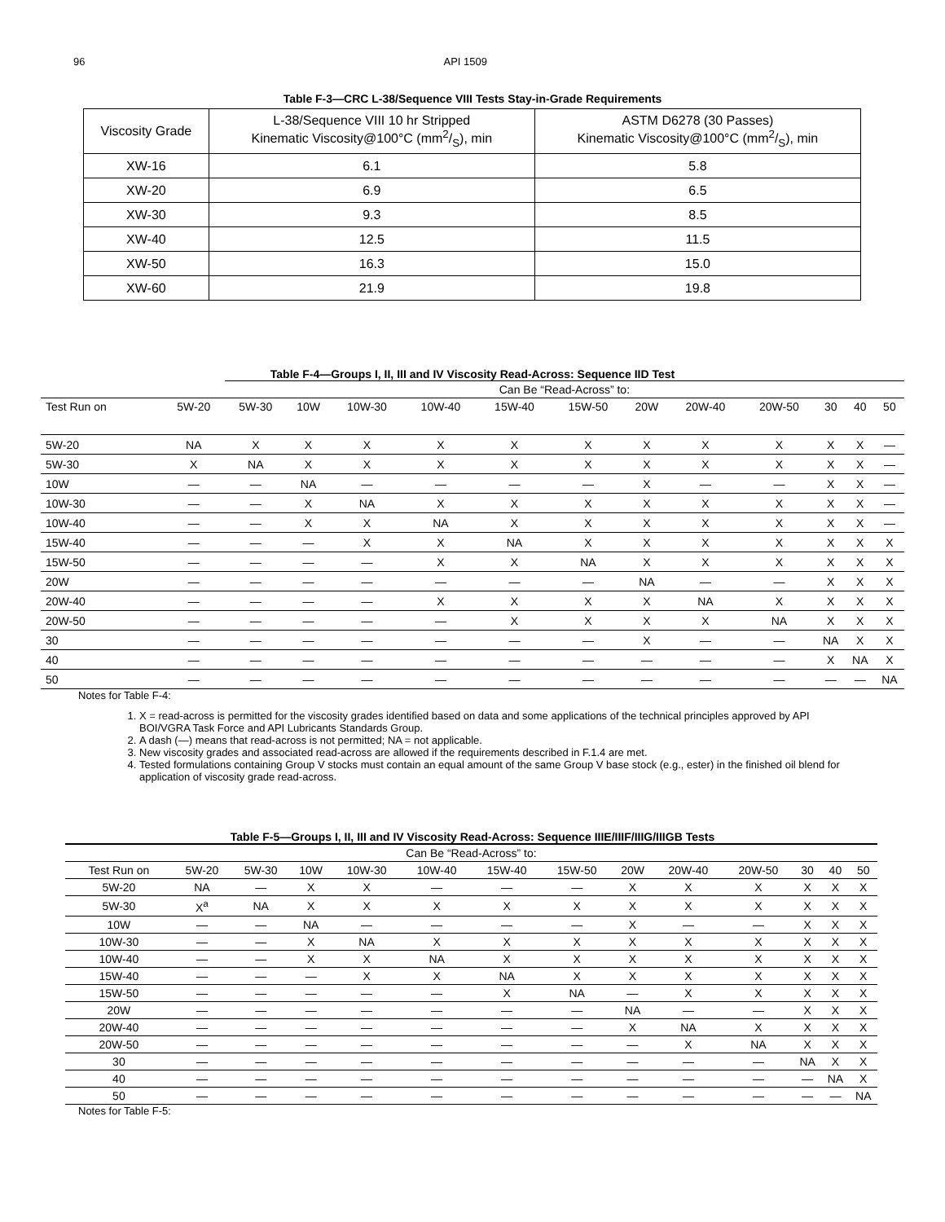96 API 1509
Table F-3—CRC L-38/Sequence VIII Tests Stay-in-Grade Requirements
| Viscosity Grade | L-38/Sequence VIII 10 hr Stripped Kinematic Viscosity@100°C (mm2/S), min | ASTM D6278 (30 Passes) Kinematic Viscosity@100°C (mm2/S), min |
| --- | --- | --- |
| XW-16 | 6.1 | 5.8 |
| XW-20 | 6.9 | 6.5 |
| XW-30 | 9.3 | 8.5 |
| XW-40 | 12.5 | 11.5 |
| XW-50 | 16.3 | 15.0 |
| XW-60 | 21.9 | 19.8 |
Table F-4—Groups I, II, III and IV Viscosity Read-Across: Sequence IID Test
| | | Can Be “Read-Across” to: | | | | | | | | | | | |
| --- | --- | --- | --- | --- | --- | --- | --- | --- | --- | --- | --- | --- | --- |
| Test Run on | 5W-20 | 5W-30 | 10W | 10W-30 | 10W-40 | 15W-40 | 15W-50 | 20W | 20W-40 | 20W-50 | 30 | 40 | 50 |
| 5W-20 | NA | X | X | X | X | X | X | X | X | X | X | X | — |
| 5W-30 | X | NA | X | X | X | X | X | X | X | X | X | X | — |
| 10W | — | — | NA | — | — | — | — | X | — | — | X | X | — |
| 10W-30 | — | — | X | NA | X | X | X | X | X | X | X | X | — |
| 10W-40 | — | — | X | X | NA | X | X | X | X | X | X | X | — |
| 15W-40 | — | — | — | X | X | NA | X | X | X | X | X | X | X |
| 15W-50 | — | — | — | — | X | X | NA | X | X | X | X | X | X |
| 20W | — | — | — | — | — | — | — | NA | — | — | X | X | X |
| 20W-40 | — | — | — | — | X | X | X | X | NA | X | X | X | X |
| 20W-50 | — | — | — | — | — | X | X | X | X | NA | X | X | X |
| 30 | — | — | — | — | — | — | — | X | — | — | NA | X | X |
| 40 | — | — | — | — | — | — | — | — | — | — | X | NA | X |
| 50 | — | — | — | — | — | — | — | — | — | — | — | — | NA |
Notes for Table F-4:
1. X = read-across is permitted for the viscosity grades identified based on data and some applications of the technical principles approved by API BOI/VGRA Task Force and API Lubricants Standards Group.
2. A dash (—) means that read-across is not permitted; NA = not applicable.
3. New viscosity grades and associated read-across are allowed if the requirements described in F.1.4 are met.
4. Tested formulations containing Group V stocks must contain an equal amount of the same Group V base stock (e.g., ester) in the finished oil blend for application of viscosity grade read-across.
Table F-5—Groups I, II, III and IV Viscosity Read-Across: Sequence IIIE/IIIF/IIIG/IIIGB Tests
| Can Be “Read-Across” to: | | | | | | | | | | | | | |
| --- | --- | --- | --- | --- | --- | --- | --- | --- | --- | --- | --- | --- | --- |
| Test Run on | 5W-20 | 5W-30 | 10W | 10W-30 | 10W-40 | 15W-40 | 15W-50 | 20W | 20W-40 | 20W-50 | 30 | 40 | 50 |
| 5W-20 | NA | — | X | X | — | — | — | X | X | X | X | X | X |
| 5W-30 | X<sup>a</sup> | NA | X | X | X | X | X | X | X | X | X | X | X |
| 10W | — | — | NA | — | — | — | — | X | — | — | X | X | X |
| 10W-30 | — | — | X | NA | X | X | X | X | X | X | X | X | X |
| 10W-40 | — | — | X | X | NA | X | X | X | X | X | X | X | X |
| 15W-40 | — | — | — | X | X | NA | X | X | X | X | X | X | X |
| 15W-50 | — | — | — | — | — | X | NA | — | X | X | X | X | X |
| 20W | — | — | — | — | — | — | — | NA | — | — | X | X | X |
| 20W-40 | — | — | — | — | — | — | — | X | NA | X | X | X | X |
| 20W-50 | — | — | — | — | — | — | — | — | X | NA | X | X | X |
| 30 | — | — | — | — | — | — | — | — | — | — | NA | X | X |
| 40 | — | — | — | — | — | — | — | — | — | — | — | NA | X |
| 50 | — | — | — | — | — | — | — | — | — | — | — | — | NA |
Notes for Table F-5: